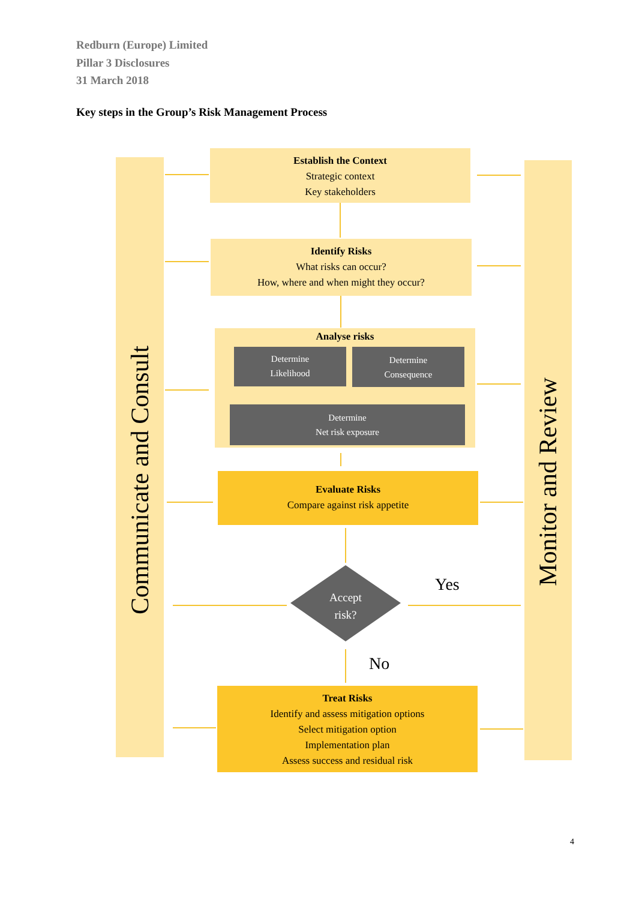Redburn (Europe) Limited
Pillar 3 Disclosures
31 March 2018
Key steps in the Group’s Risk Management Process
Communicate and Consult Monitor and Review
Establish the Context
Strategic context
Key stakeholders
Identify Risks
What risks can occur?
How, where and when might they occur?
Analyse risks
Determine
Likelihood
Determine
Consequence
Determine
Net risk exposure
Evaluate Risks
Compare against risk appetite
Accept
risk?
Yes
No
Treat Risks
Identify and assess mitigation options
Select mitigation option
Implementation plan
Assess success and residual risk
4